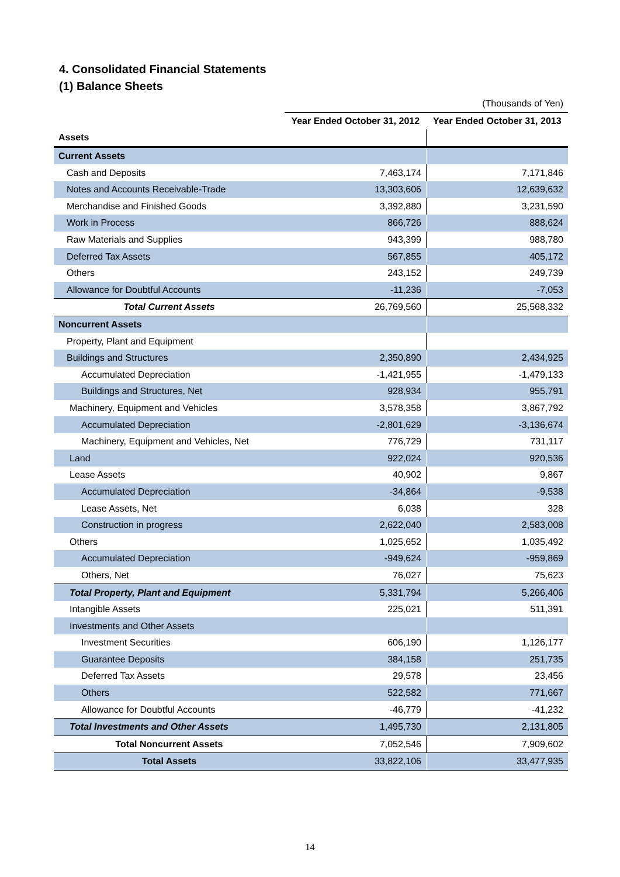4. Consolidated Financial Statements
(1) Balance Sheets
| | (Thousands of Yen) | |
| | Year Ended October 31, 2012 | Year Ended October 31, 2013 |
| Assets | | |
| Current Assets | | |
| Cash and Deposits | 7,463,174 | 7,171,846 |
| Notes and Accounts Receivable-Trade | 13,303,606 | 12,639,632 |
| Merchandise and Finished Goods | 3,392,880 | 3,231,590 |
| Work in Process | 866,726 | 888,624 |
| Raw Materials and Supplies | 943,399 | 988,780 |
| Deferred Tax Assets | 567,855 | 405,172 |
| Others | 243,152 | 249,739 |
| Allowance for Doubtful Accounts | -11,236 | -7,053 |
| Total Current Assets | 26,769,560 | 25,568,332 |
| Noncurrent Assets | | |
| Property, Plant and Equipment | | |
| Buildings and Structures | 2,350,890 | 2,434,925 |
| Accumulated Depreciation | -1,421,955 | -1,479,133 |
| Buildings and Structures, Net | 928,934 | 955,791 |
| Machinery, Equipment and Vehicles | 3,578,358 | 3,867,792 |
| Accumulated Depreciation | -2,801,629 | -3,136,674 |
| Machinery, Equipment and Vehicles, Net | 776,729 | 731,117 |
| Land | 922,024 | 920,536 |
| Lease Assets | 40,902 | 9,867 |
| Accumulated Depreciation | -34,864 | -9,538 |
| Lease Assets, Net | 6,038 | 328 |
| Construction in progress | 2,622,040 | 2,583,008 |
| Others | 1,025,652 | 1,035,492 |
| Accumulated Depreciation | -949,624 | -959,869 |
| Others, Net | 76,027 | 75,623 |
| Total Property, Plant and Equipment | 5,331,794 | 5,266,406 |
| Intangible Assets | 225,021 | 511,391 |
| Investments and Other Assets | | |
| Investment Securities | 606,190 | 1,126,177 |
| Guarantee Deposits | 384,158 | 251,735 |
| Deferred Tax Assets | 29,578 | 23,456 |
| Others | 522,582 | 771,667 |
| Allowance for Doubtful Accounts | -46,779 | -41,232 |
| Total Investments and Other Assets | 1,495,730 | 2,131,805 |
| Total Noncurrent Assets | 7,052,546 | 7,909,602 |
| Total Assets | 33,822,106 | 33,477,935 |
14